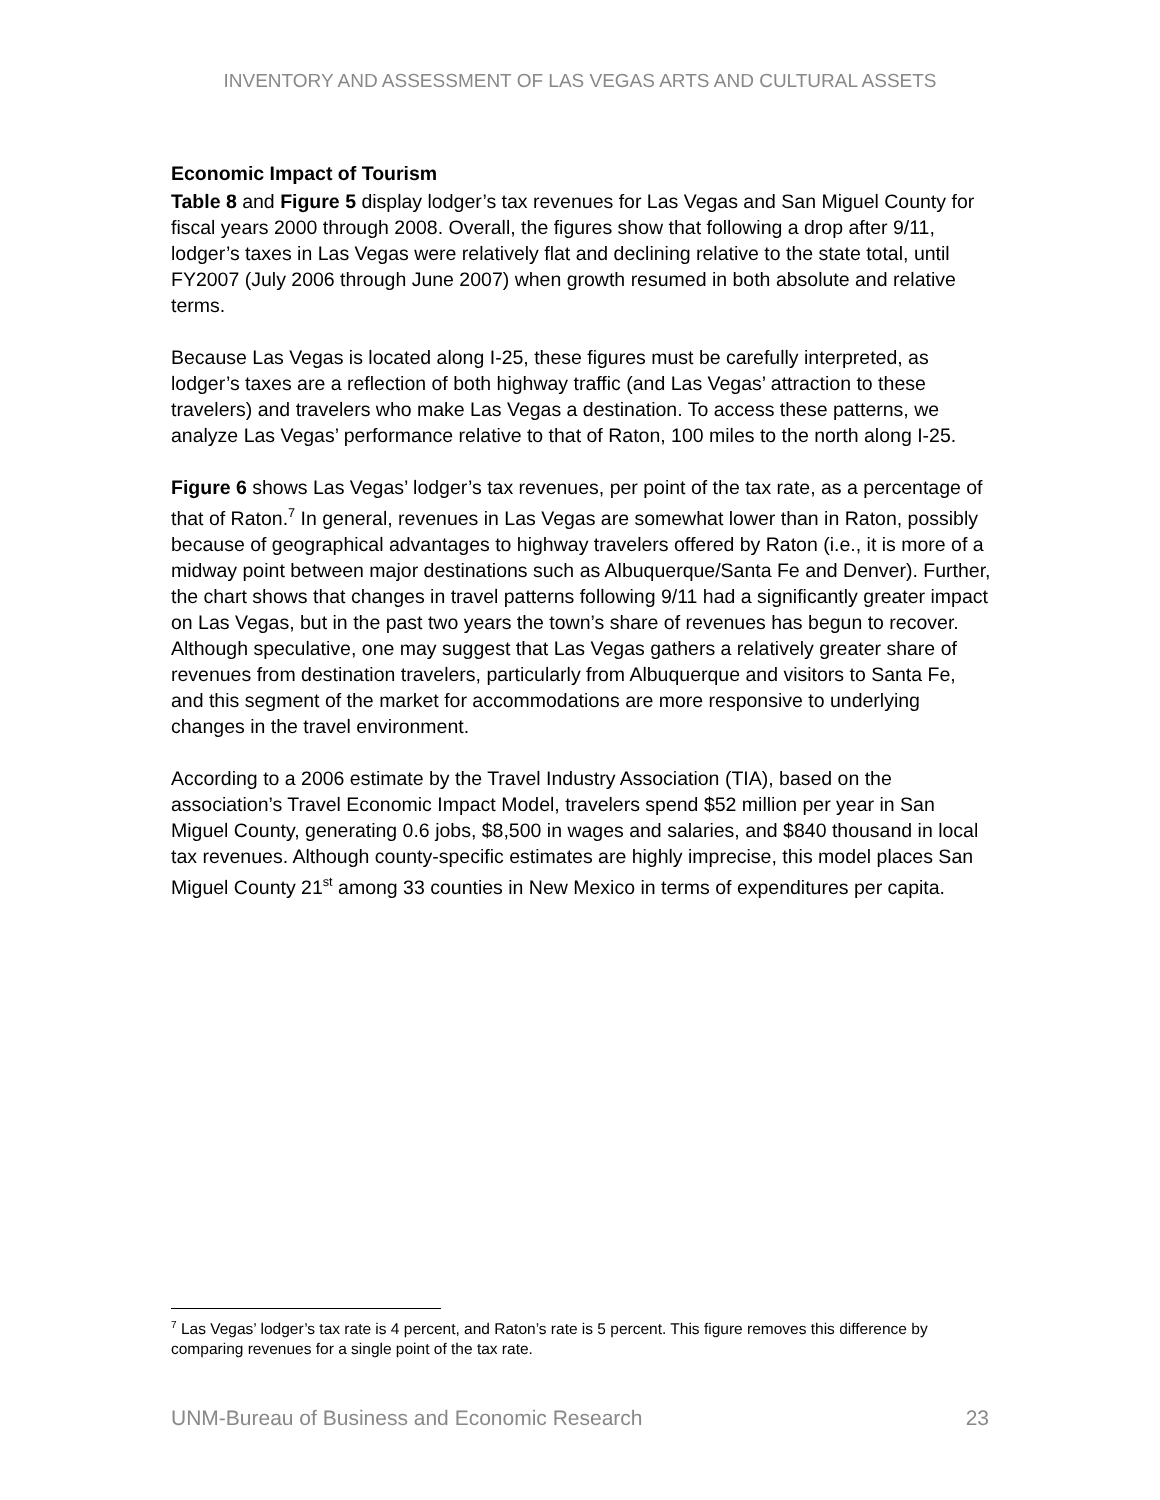INVENTORY AND ASSESSMENT OF LAS VEGAS ARTS AND CULTURAL ASSETS
Economic Impact of Tourism
Table 8 and Figure 5 display lodger’s tax revenues for Las Vegas and San Miguel County for fiscal years 2000 through 2008. Overall, the figures show that following a drop after 9/11, lodger’s taxes in Las Vegas were relatively flat and declining relative to the state total, until FY2007 (July 2006 through June 2007) when growth resumed in both absolute and relative terms.
Because Las Vegas is located along I-25, these figures must be carefully interpreted, as lodger’s taxes are a reflection of both highway traffic (and Las Vegas’ attraction to these travelers) and travelers who make Las Vegas a destination. To access these patterns, we analyze Las Vegas’ performance relative to that of Raton, 100 miles to the north along I-25.
Figure 6 shows Las Vegas’ lodger’s tax revenues, per point of the tax rate, as a percentage of that of Raton.<sup>7</sup> In general, revenues in Las Vegas are somewhat lower than in Raton, possibly because of geographical advantages to highway travelers offered by Raton (i.e., it is more of a midway point between major destinations such as Albuquerque/Santa Fe and Denver). Further, the chart shows that changes in travel patterns following 9/11 had a significantly greater impact on Las Vegas, but in the past two years the town’s share of revenues has begun to recover. Although speculative, one may suggest that Las Vegas gathers a relatively greater share of revenues from destination travelers, particularly from Albuquerque and visitors to Santa Fe, and this segment of the market for accommodations are more responsive to underlying changes in the travel environment.
According to a 2006 estimate by the Travel Industry Association (TIA), based on the association’s Travel Economic Impact Model, travelers spend $52 million per year in San Miguel County, generating 0.6 jobs, $8,500 in wages and salaries, and $840 thousand in local tax revenues. Although county-specific estimates are highly imprecise, this model places San Miguel County 21<sup>st</sup> among 33 counties in New Mexico in terms of expenditures per capita.
<sup>7</sup> Las Vegas’ lodger’s tax rate is 4 percent, and Raton’s rate is 5 percent. This figure removes this difference by comparing revenues for a single point of the tax rate.
UNM-Bureau of Business and Economic Research 23